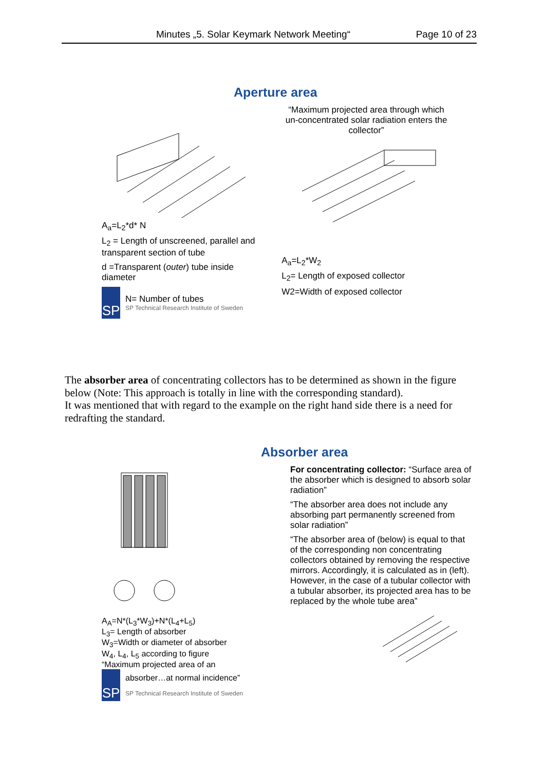Minutes „5. Solar Keymark Network Meeting“Page 10 of 23
Aperture area
A<sub>a</sub>=L<sub>2</sub>*d* N
L<sub>2</sub> = Length of unscreened, parallel and transparent section of tube
d =Transparent (outer) tube inside diameter
SP
N= Number of tubes
SP Technical Research Institute of Sweden
“Maximum projected area through which un-concentrated solar radiation enters the collector”
A<sub>a</sub>=L<sub>2</sub>*W<sub>2</sub>
L<sub>2</sub>= Length of exposed collector
W2=Width of exposed collector
The absorber area of concentrating collectors has to be determined as shown in the figure below (Note: This approach is totally in line with the corresponding standard).
It was mentioned that with regard to the example on the right hand side there is a need for redrafting the standard.
A<sub>A</sub>=N*(L<sub>3</sub>*W<sub>3</sub>)+N*(L<sub>4</sub>+L<sub>5</sub>)
L<sub>3</sub>= Length of absorber
W<sub>3</sub>=Width or diameter of absorber
W<sub>4</sub>, L<sub>4</sub>, L<sub>5</sub> according to figure
“Maximum projected area of an
SP
absorber…at normal incidence”
SP Technical Research Institute of Sweden
Absorber area
For concentrating collector: “Surface area of the absorber which is designed to absorb solar radiation”
“The absorber area does not include any absorbing part permanently screened from solar radiation”
“The absorber area of (below) is equal to that of the corresponding non concentrating collectors obtained by removing the respective mirrors. Accordingly, it is calculated as in (left). However, in the case of a tubular collector with a tubular absorber, its projected area has to be replaced by the whole tube area”